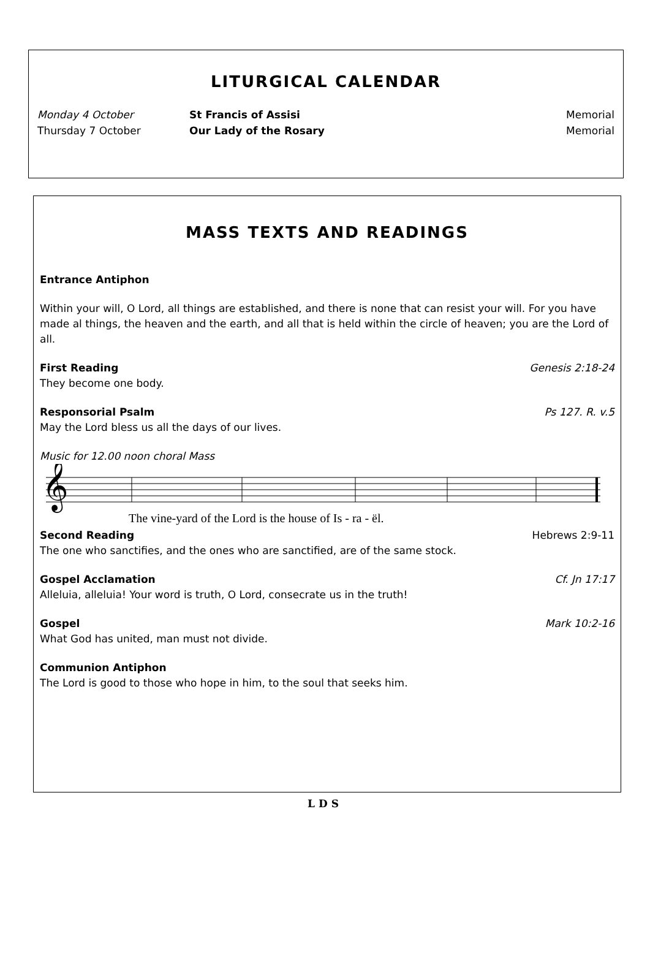LITURGICAL CALENDAR
Monday 4 October St Francis of Assisi Memorial
Thursday 7 October Our Lady of the Rosary Memorial
MASS TEXTS AND READINGS
Entrance Antiphon
Within your will, O Lord, all things are established, and there is none that can resist your will. For you have made al things, the heaven and the earth, and all that is held within the circle of heaven; you are the Lord of all.
First Reading Genesis 2:18-24
They become one body.
Responsorial Psalm Ps 127. R. v.5
May the Lord bless us all the days of our lives.
Music for 12.00 noon choral Mass
𝄞
The vine-yard of the Lord is the house of Is - ra - ël.
Second Reading Hebrews 2:9-11
The one who sanctifies, and the ones who are sanctified, are of the same stock.
Gospel Acclamation Cf. Jn 17:17
Alleluia, alleluia! Your word is truth, O Lord, consecrate us in the truth!
Gospel Mark 10:2-16
What God has united, man must not divide.
Communion Antiphon
The Lord is good to those who hope in him, to the soul that seeks him.
LDS